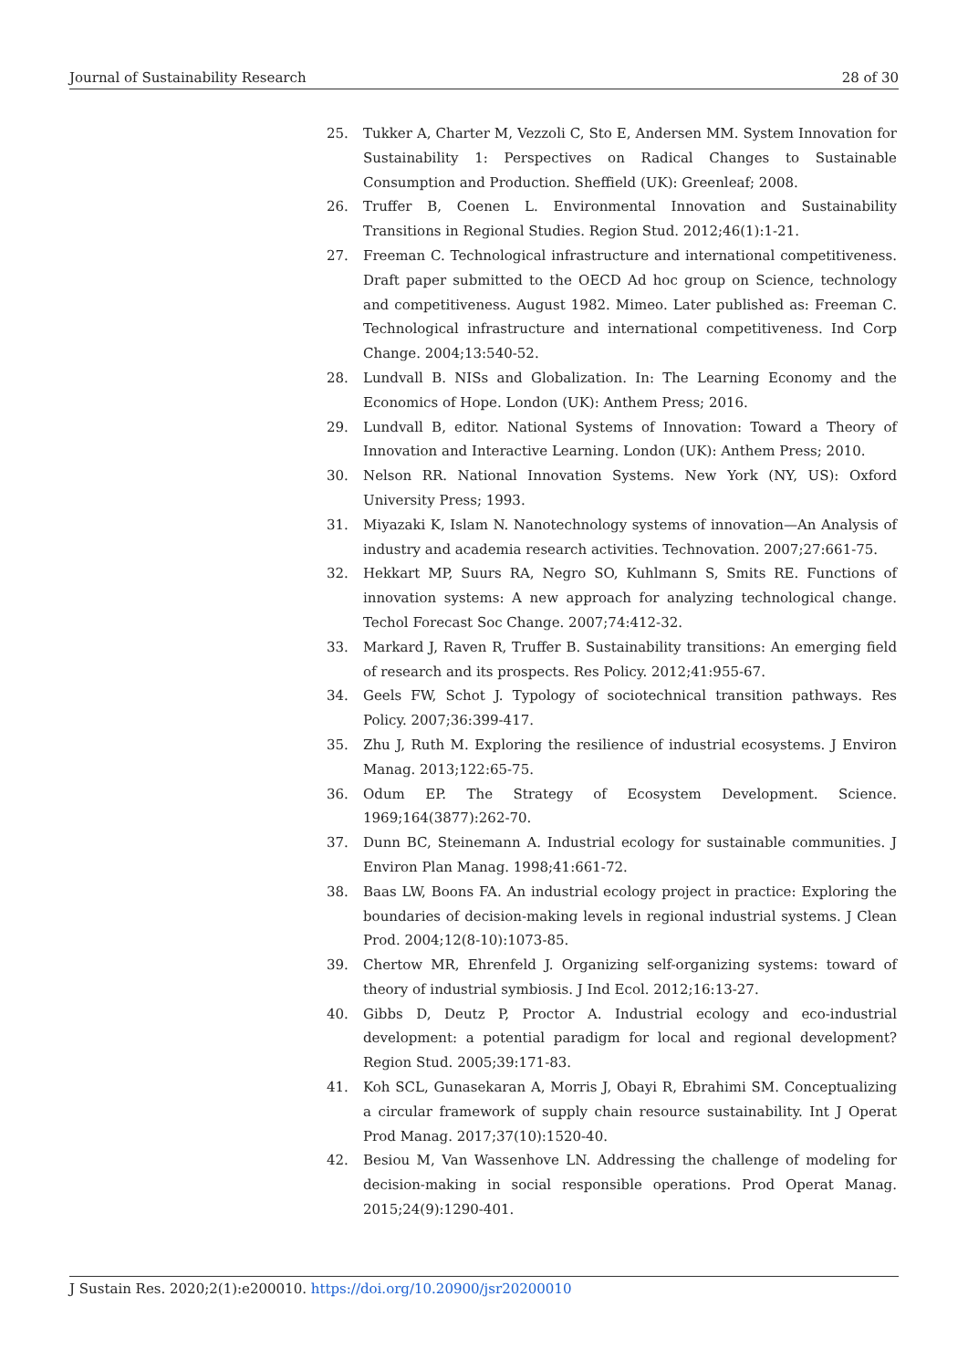Journal of Sustainability Research 28 of 30
25. Tukker A, Charter M, Vezzoli C, Sto E, Andersen MM. System Innovation for Sustainability 1: Perspectives on Radical Changes to Sustainable Consumption and Production. Sheffield (UK): Greenleaf; 2008.
26. Truffer B, Coenen L. Environmental Innovation and Sustainability Transitions in Regional Studies. Region Stud. 2012;46(1):1-21.
27. Freeman C. Technological infrastructure and international competitiveness. Draft paper submitted to the OECD Ad hoc group on Science, technology and competitiveness. August 1982. Mimeo. Later published as: Freeman C. Technological infrastructure and international competitiveness. Ind Corp Change. 2004;13:540-52.
28. Lundvall B. NISs and Globalization. In: The Learning Economy and the Economics of Hope. London (UK): Anthem Press; 2016.
29. Lundvall B, editor. National Systems of Innovation: Toward a Theory of Innovation and Interactive Learning. London (UK): Anthem Press; 2010.
30. Nelson RR. National Innovation Systems. New York (NY, US): Oxford University Press; 1993.
31. Miyazaki K, Islam N. Nanotechnology systems of innovation—An Analysis of industry and academia research activities. Technovation. 2007;27:661-75.
32. Hekkart MP, Suurs RA, Negro SO, Kuhlmann S, Smits RE. Functions of innovation systems: A new approach for analyzing technological change. Techol Forecast Soc Change. 2007;74:412-32.
33. Markard J, Raven R, Truffer B. Sustainability transitions: An emerging field of research and its prospects. Res Policy. 2012;41:955-67.
34. Geels FW, Schot J. Typology of sociotechnical transition pathways. Res Policy. 2007;36:399-417.
35. Zhu J, Ruth M. Exploring the resilience of industrial ecosystems. J Environ Manag. 2013;122:65-75.
36. Odum EP. The Strategy of Ecosystem Development. Science. 1969;164(3877):262-70.
37. Dunn BC, Steinemann A. Industrial ecology for sustainable communities. J Environ Plan Manag. 1998;41:661-72.
38. Baas LW, Boons FA. An industrial ecology project in practice: Exploring the boundaries of decision-making levels in regional industrial systems. J Clean Prod. 2004;12(8-10):1073-85.
39. Chertow MR, Ehrenfeld J. Organizing self-organizing systems: toward of theory of industrial symbiosis. J Ind Ecol. 2012;16:13-27.
40. Gibbs D, Deutz P, Proctor A. Industrial ecology and eco-industrial development: a potential paradigm for local and regional development? Region Stud. 2005;39:171-83.
41. Koh SCL, Gunasekaran A, Morris J, Obayi R, Ebrahimi SM. Conceptualizing a circular framework of supply chain resource sustainability. Int J Operat Prod Manag. 2017;37(10):1520-40.
42. Besiou M, Van Wassenhove LN. Addressing the challenge of modeling for decision-making in social responsible operations. Prod Operat Manag. 2015;24(9):1290-401.
J Sustain Res. 2020;2(1):e200010. https://doi.org/10.20900/jsr20200010